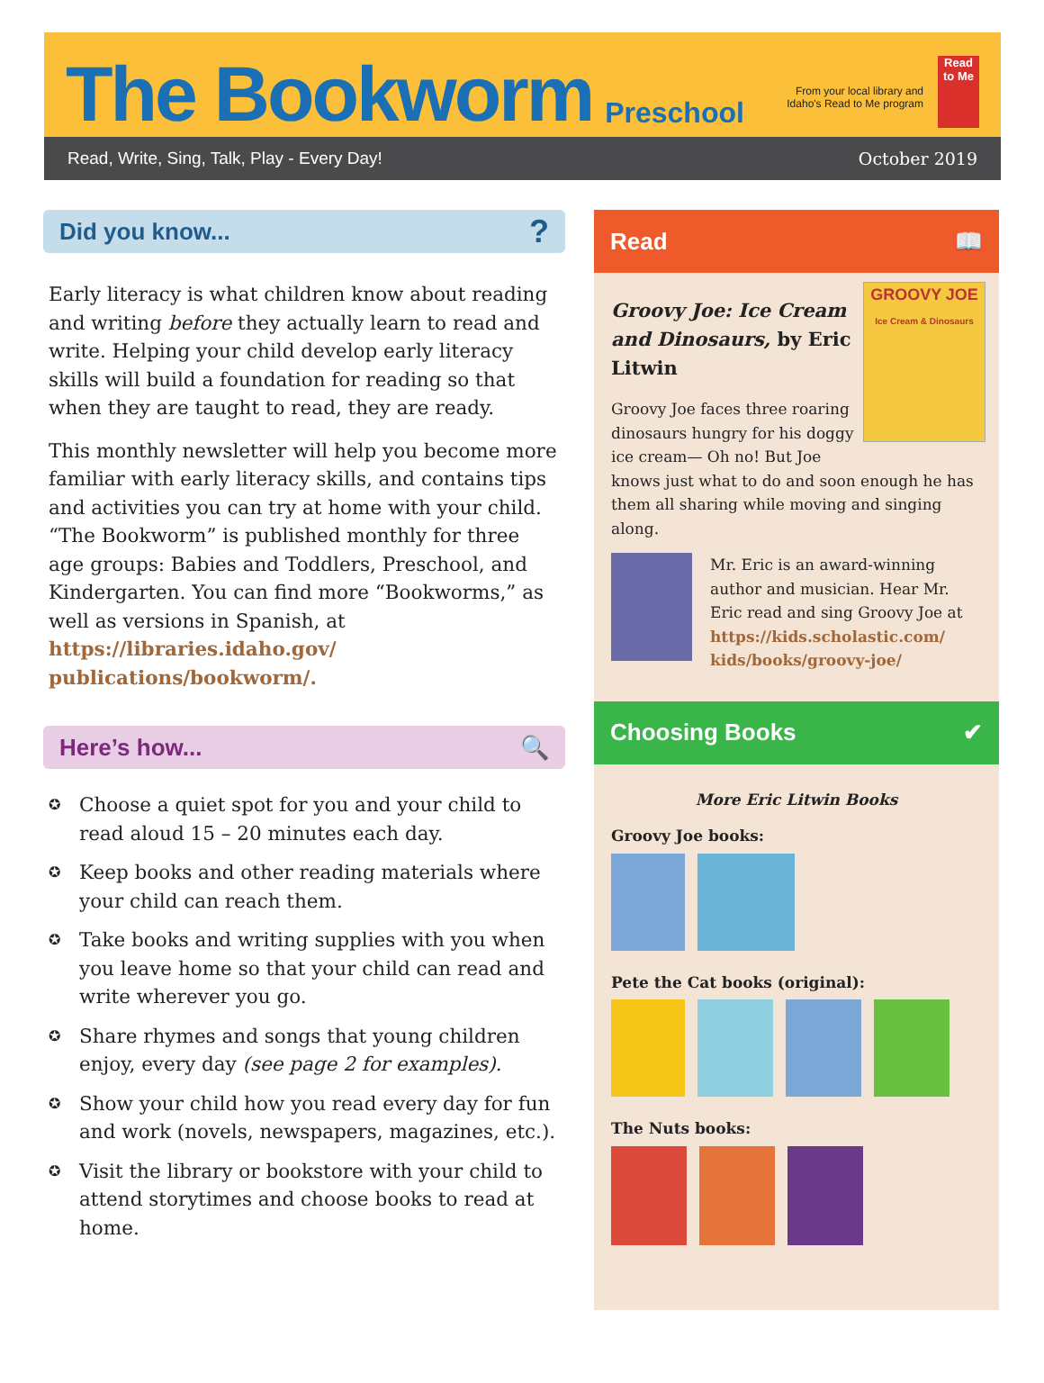The Bookworm Preschool
From your local library and
Idaho's Read to Me program
Read to Me
Read, Write, Sing, Talk, Play - Every Day! October 2019
Did you know...?
Early literacy is what children know about reading and writing before they actually learn to read and write. Helping your child develop early literacy skills will build a foundation for reading so that when they are taught to read, they are ready.
This monthly newsletter will help you become more familiar with early literacy skills, and contains tips and activities you can try at home with your child. “The Bookworm” is published monthly for three age groups: Babies and Toddlers, Preschool, and Kindergarten. You can find more “Bookworms,” as well as versions in Spanish, at https://libraries.idaho.gov/ publications/bookworm/.
Here’s how... 🔍
✪ Choose a quiet spot for you and your child to read aloud 15 – 20 minutes each day.
✪ Keep books and other reading materials where your child can reach them.
✪ Take books and writing supplies with you when you leave home so that your child can read and write wherever you go.
✪ Share rhymes and songs that young children enjoy, every day (see page 2 for examples).
✪ Show your child how you read every day for fun and work (novels, newspapers, magazines, etc.).
✪ Visit the library or bookstore with your child to attend storytimes and choose books to read at home.
Read 📖
GROOVY JOE
Ice Cream & Dinosaurs
Groovy Joe: Ice Cream and Dinosaurs, by Eric Litwin
Groovy Joe faces three roaring dinosaurs hungry for his doggy ice cream— Oh no! But Joe knows just what to do and soon enough he has them all sharing while moving and singing along.
Mr. Eric is an award-winning author and musician. Hear Mr. Eric read and sing Groovy Joe at https://kids.scholastic.com/ kids/books/groovy-joe/
Choosing Books ✔
More Eric Litwin Books
Groovy Joe books:
Pete the Cat books (original):
The Nuts books: